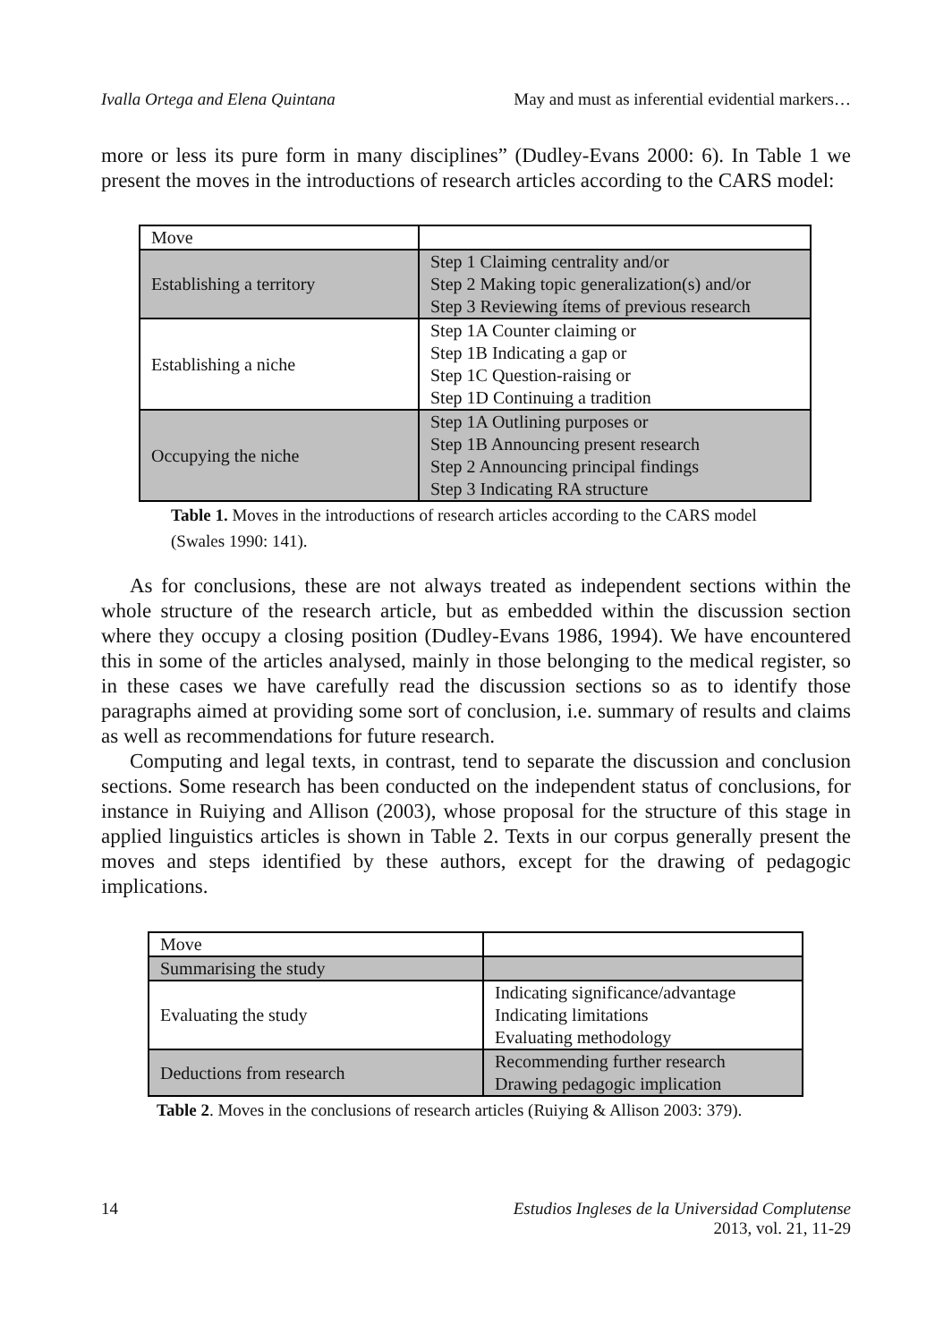Ivalla Ortega and Elena Quintana May and must as inferential evidential markers…
more or less its pure form in many disciplines” (Dudley-Evans 2000: 6). In Table 1 we present the moves in the introductions of research articles according to the CARS model:
| Move | |
| Establishing a territory | Step 1 Claiming centrality and/or Step 2 Making topic generalization(s) and/or Step 3 Reviewing ítems of previous research |
| Establishing a niche | Step 1A Counter claiming or Step 1B Indicating a gap or Step 1C Question-raising or Step 1D Continuing a tradition |
| Occupying the niche | Step 1A Outlining purposes or Step 1B Announcing present research Step 2 Announcing principal findings Step 3 Indicating RA structure |
Table 1. Moves in the introductions of research articles according to the CARS model (Swales 1990: 141).
As for conclusions, these are not always treated as independent sections within the whole structure of the research article, but as embedded within the discussion section where they occupy a closing position (Dudley-Evans 1986, 1994). We have encountered this in some of the articles analysed, mainly in those belonging to the medical register, so in these cases we have carefully read the discussion sections so as to identify those paragraphs aimed at providing some sort of conclusion, i.e. summary of results and claims as well as recommendations for future research.
Computing and legal texts, in contrast, tend to separate the discussion and conclusion sections. Some research has been conducted on the independent status of conclusions, for instance in Ruiying and Allison (2003), whose proposal for the structure of this stage in applied linguistics articles is shown in Table 2. Texts in our corpus generally present the moves and steps identified by these authors, except for the drawing of pedagogic implications.
| Move | |
| Summarising the study | |
| Evaluating the study | Indicating significance/advantage Indicating limitations Evaluating methodology |
| Deductions from research | Recommending further research Drawing pedagogic implication |
Table 2. Moves in the conclusions of research articles (Ruiying & Allison 2003: 379).
14 Estudios Ingleses de la Universidad Complutense
2013, vol. 21, 11-29